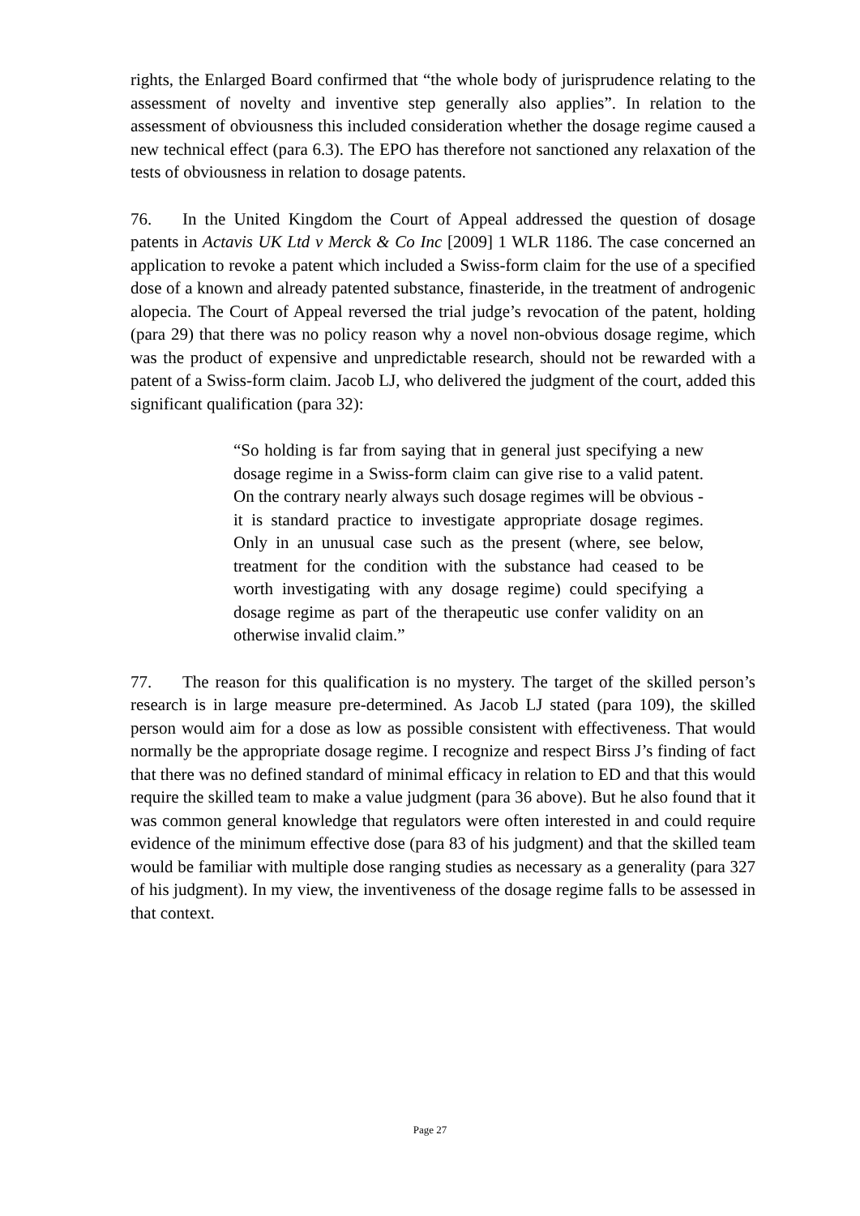rights, the Enlarged Board confirmed that “the whole body of jurisprudence relating to the assessment of novelty and inventive step generally also applies”. In relation to the assessment of obviousness this included consideration whether the dosage regime caused a new technical effect (para 6.3). The EPO has therefore not sanctioned any relaxation of the tests of obviousness in relation to dosage patents.
76. In the United Kingdom the Court of Appeal addressed the question of dosage patents in Actavis UK Ltd v Merck & Co Inc [2009] 1 WLR 1186. The case concerned an application to revoke a patent which included a Swiss-form claim for the use of a specified dose of a known and already patented substance, finasteride, in the treatment of androgenic alopecia. The Court of Appeal reversed the trial judge’s revocation of the patent, holding (para 29) that there was no policy reason why a novel non-obvious dosage regime, which was the product of expensive and unpredictable research, should not be rewarded with a patent of a Swiss-form claim. Jacob LJ, who delivered the judgment of the court, added this significant qualification (para 32):
“So holding is far from saying that in general just specifying a new dosage regime in a Swiss-form claim can give rise to a valid patent. On the contrary nearly always such dosage regimes will be obvious - it is standard practice to investigate appropriate dosage regimes. Only in an unusual case such as the present (where, see below, treatment for the condition with the substance had ceased to be worth investigating with any dosage regime) could specifying a dosage regime as part of the therapeutic use confer validity on an otherwise invalid claim.”
77. The reason for this qualification is no mystery. The target of the skilled person’s research is in large measure pre-determined. As Jacob LJ stated (para 109), the skilled person would aim for a dose as low as possible consistent with effectiveness. That would normally be the appropriate dosage regime. I recognize and respect Birss J’s finding of fact that there was no defined standard of minimal efficacy in relation to ED and that this would require the skilled team to make a value judgment (para 36 above). But he also found that it was common general knowledge that regulators were often interested in and could require evidence of the minimum effective dose (para 83 of his judgment) and that the skilled team would be familiar with multiple dose ranging studies as necessary as a generality (para 327 of his judgment). In my view, the inventiveness of the dosage regime falls to be assessed in that context.
Page 27